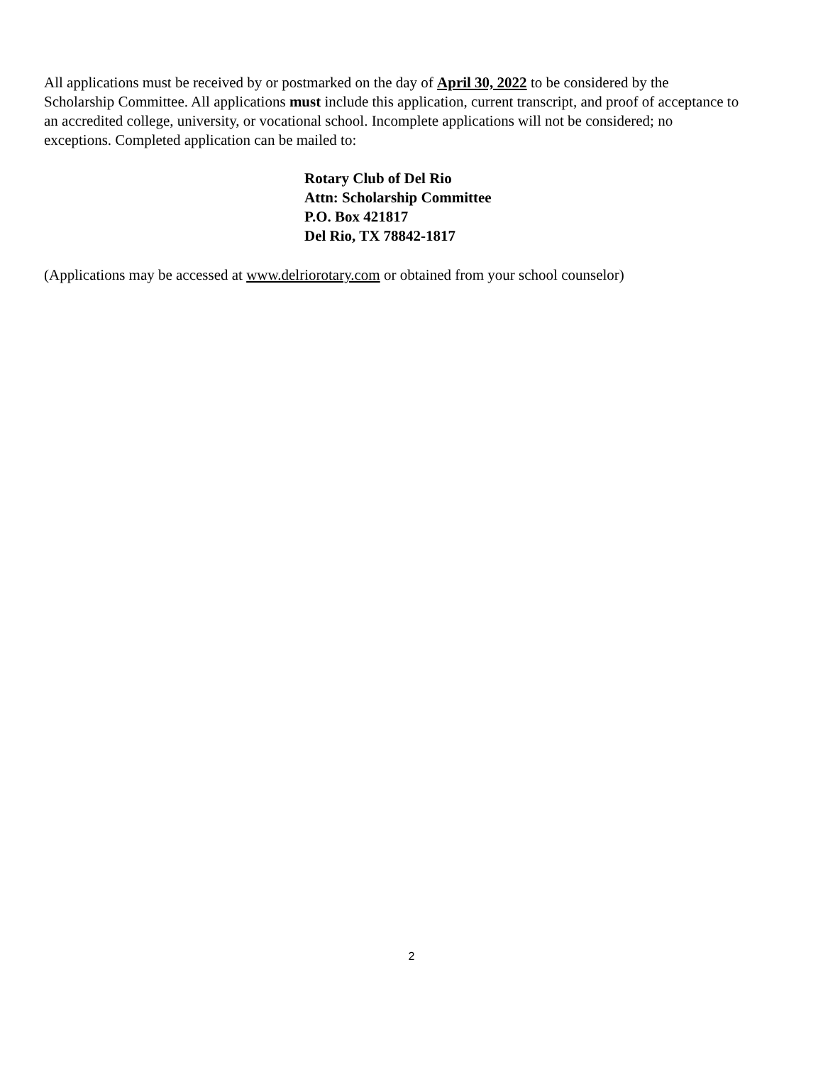All applications must be received by or postmarked on the day of April 30, 2022 to be considered by the Scholarship Committee. All applications must include this application, current transcript, and proof of acceptance to an accredited college, university, or vocational school. Incomplete applications will not be considered; no exceptions. Completed application can be mailed to:
Rotary Club of Del Rio
Attn: Scholarship Committee
P.O. Box 421817
Del Rio, TX 78842-1817
(Applications may be accessed at www.delriorotary.com or obtained from your school counselor)
2